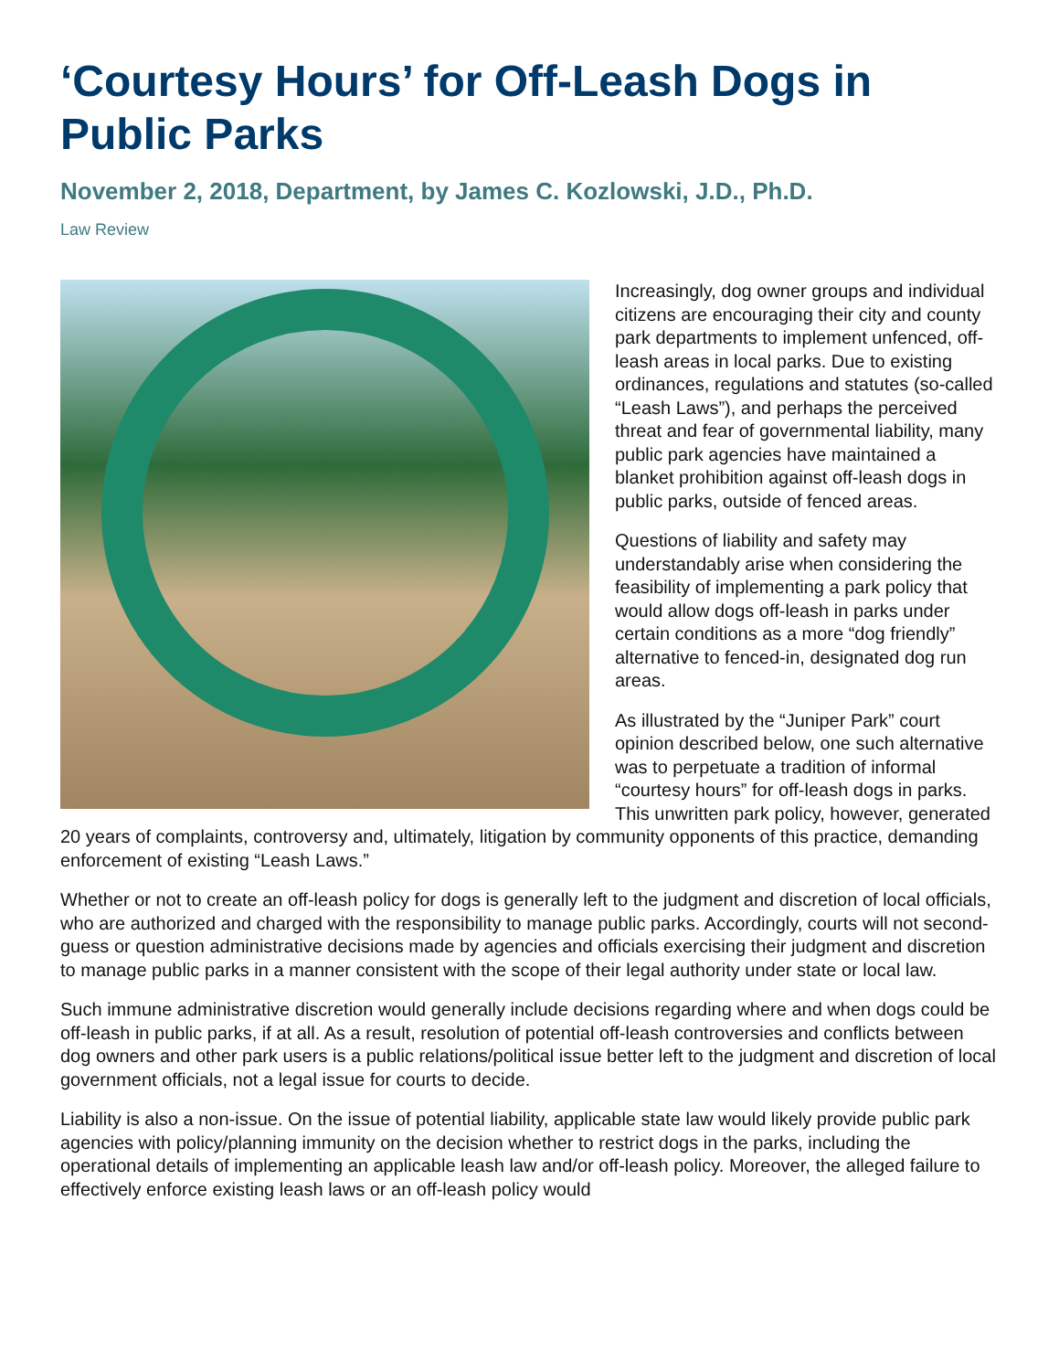‘Courtesy Hours’ for Off-Leash Dogs in Public Parks
November 2, 2018, Department, by James C. Kozlowski, J.D., Ph.D.
Law Review
Increasingly, dog owner groups and individual citizens are encouraging their city and county park departments to implement unfenced, off-leash areas in local parks. Due to existing ordinances, regulations and statutes (so-called “Leash Laws”), and perhaps the perceived threat and fear of governmental liability, many public park agencies have maintained a blanket prohibition against off-leash dogs in public parks, outside of fenced areas.
Questions of liability and safety may understandably arise when considering the feasibility of implementing a park policy that would allow dogs off-leash in parks under certain conditions as a more “dog friendly” alternative to fenced-in, designated dog run areas.
As illustrated by the “Juniper Park” court opinion described below, one such alternative was to perpetuate a tradition of informal “courtesy hours” for off-leash dogs in parks. This unwritten park policy, however, generated 20 years of complaints, controversy and, ultimately, litigation by community opponents of this practice, demanding enforcement of existing “Leash Laws.”
Whether or not to create an off-leash policy for dogs is generally left to the judgment and discretion of local officials, who are authorized and charged with the responsibility to manage public parks. Accordingly, courts will not second-guess or question administrative decisions made by agencies and officials exercising their judgment and discretion to manage public parks in a manner consistent with the scope of their legal authority under state or local law.
Such immune administrative discretion would generally include decisions regarding where and when dogs could be off-leash in public parks, if at all. As a result, resolution of potential off-leash controversies and conflicts between dog owners and other park users is a public relations/political issue better left to the judgment and discretion of local government officials, not a legal issue for courts to decide.
Liability is also a non-issue. On the issue of potential liability, applicable state law would likely provide public park agencies with policy/planning immunity on the decision whether to restrict dogs in the parks, including the operational details of implementing an applicable leash law and/or off-leash policy. Moreover, the alleged failure to effectively enforce existing leash laws or an off-leash policy would